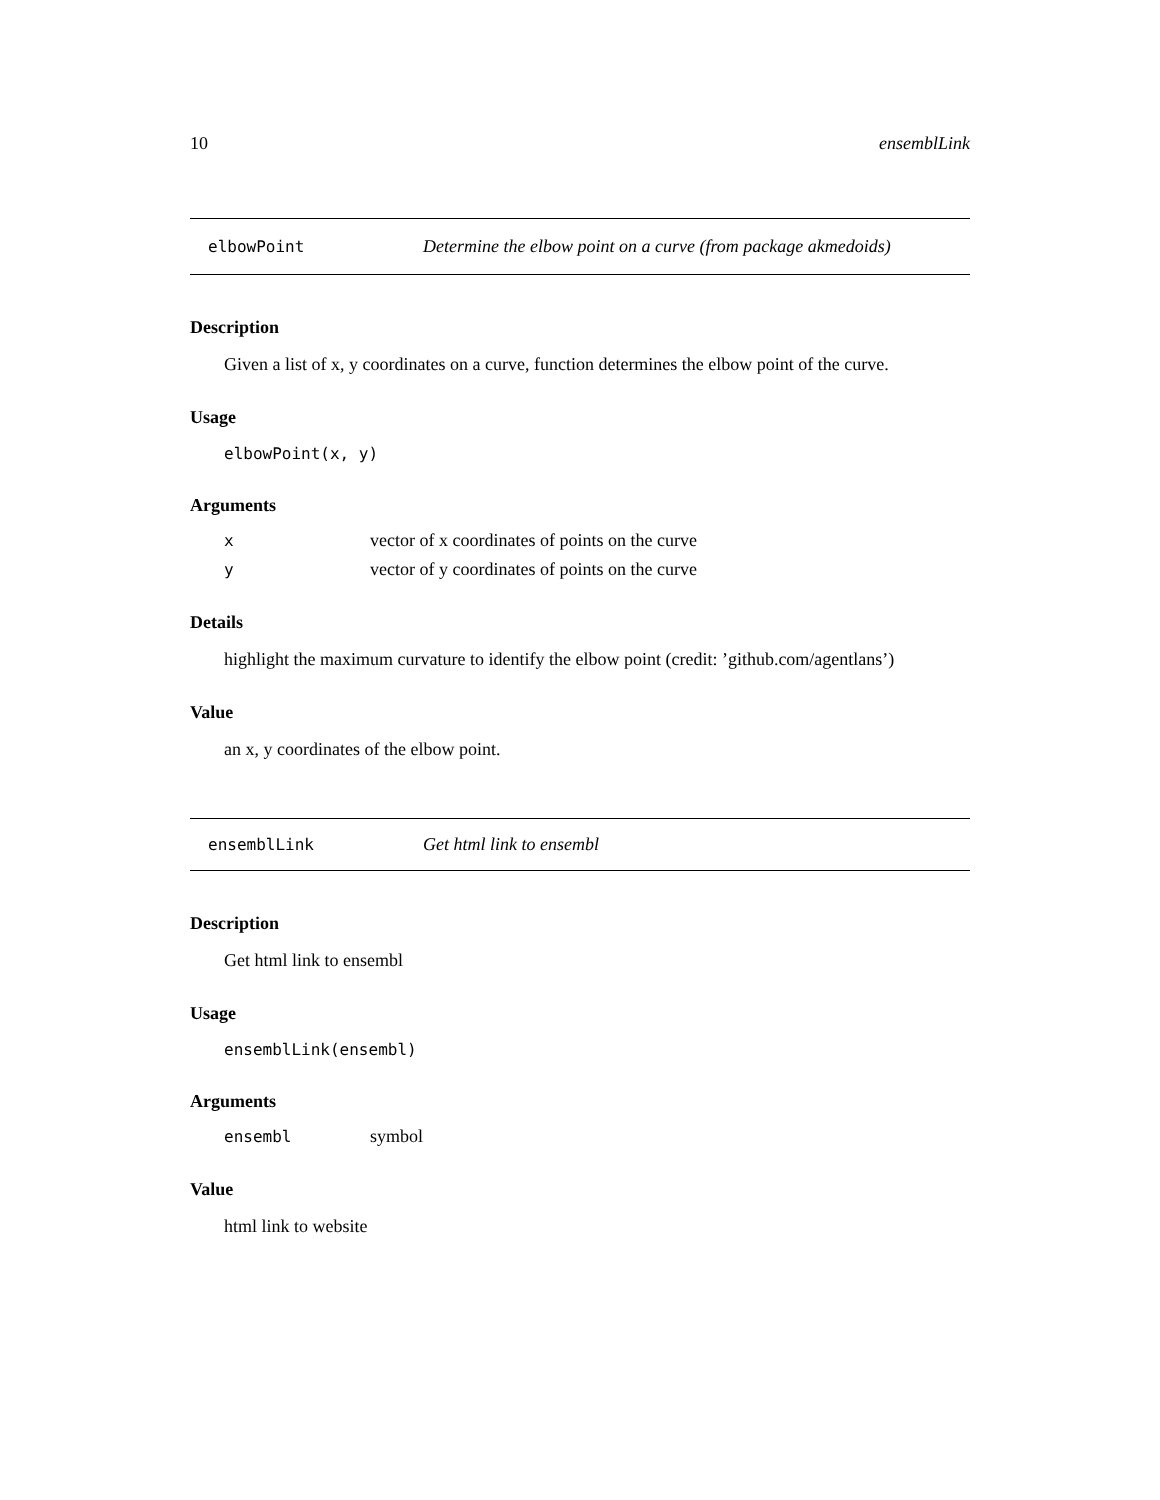10 ensemblLink
elbowPoint Determine the elbow point on a curve (from package akmedoids)
Description
Given a list of x, y coordinates on a curve, function determines the elbow point of the curve.
Usage
elbowPoint(x, y)
Arguments
| x | vector of x coordinates of points on the curve |
| y | vector of y coordinates of points on the curve |
Details
highlight the maximum curvature to identify the elbow point (credit: ’github.com/agentlans’)
Value
an x, y coordinates of the elbow point.
ensemblLink Get html link to ensembl
Description
Get html link to ensembl
Usage
ensemblLink(ensembl)
Arguments
| ensembl | symbol |
Value
html link to website